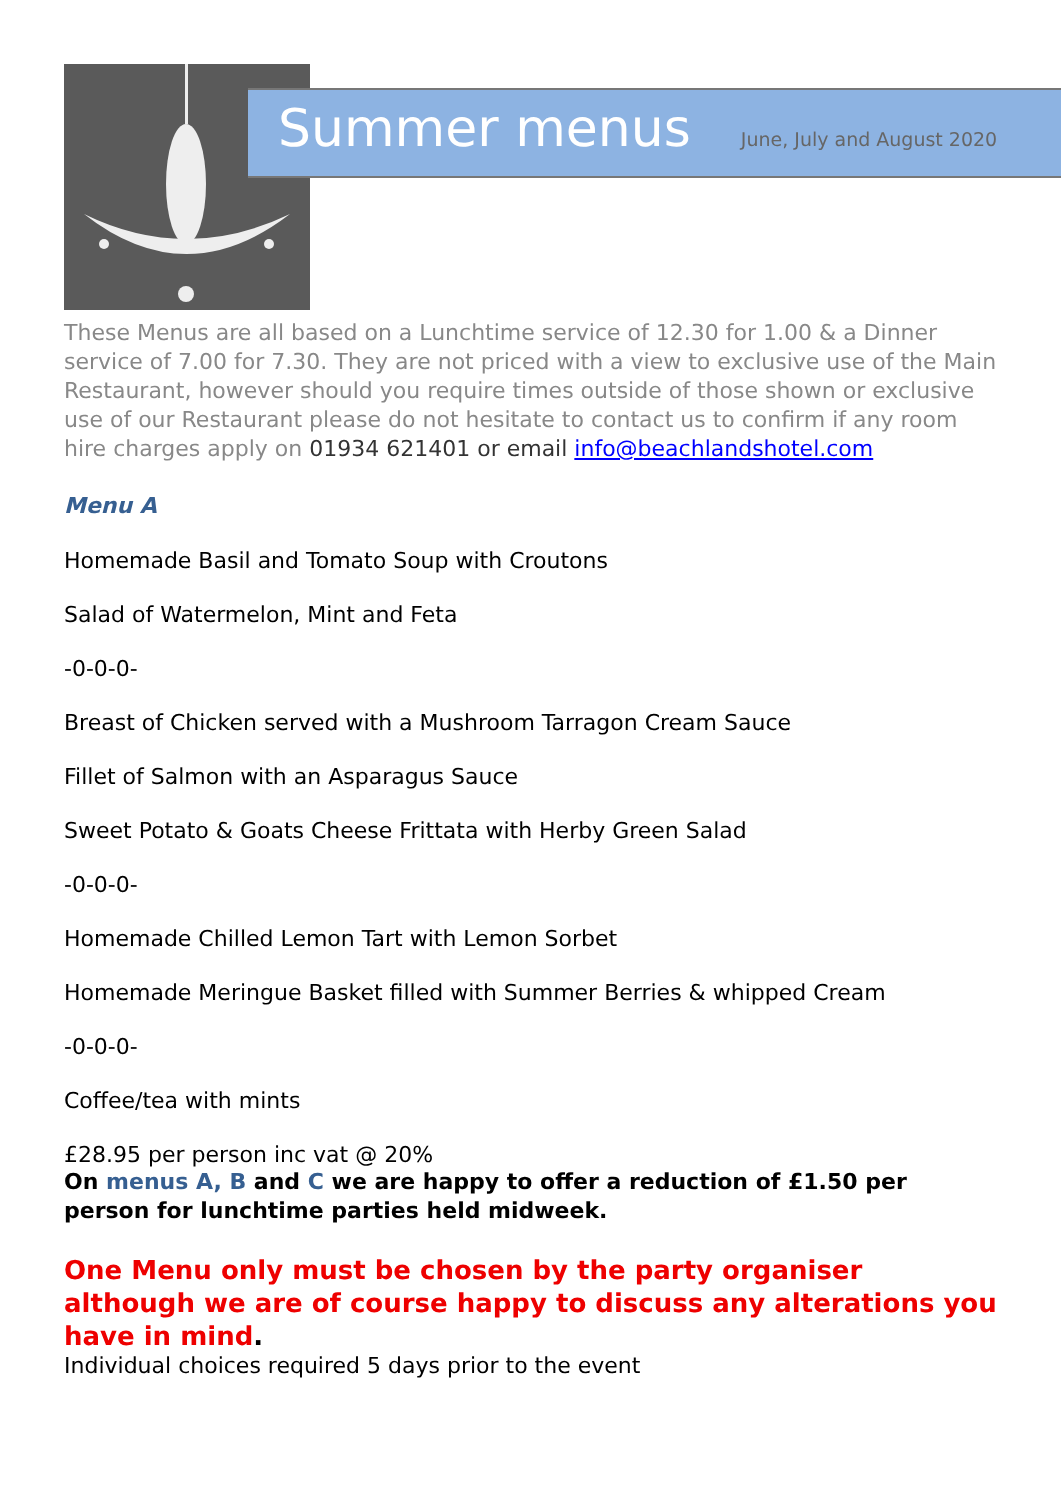Summer menus
June, July and August 2020
These Menus are all based on a Lunchtime service of 12.30 for 1.00 & a Dinner service of 7.00 for 7.30. They are not priced with a view to exclusive use of the Main Restaurant, however should you require times outside of those shown or exclusive use of our Restaurant please do not hesitate to contact us to confirm if any room hire charges apply on 01934 621401 or email info@beachlandshotel.com
Menu A
Homemade Basil and Tomato Soup with Croutons
Salad of Watermelon, Mint and Feta
-0-0-0-
Breast of Chicken served with a Mushroom Tarragon Cream Sauce
Fillet of Salmon with an Asparagus Sauce
Sweet Potato & Goats Cheese Frittata with Herby Green Salad
-0-0-0-
Homemade Chilled Lemon Tart with Lemon Sorbet
Homemade Meringue Basket filled with Summer Berries & whipped Cream
-0-0-0-
Coffee/tea with mints
£28.95 per person inc vat @ 20%
On menus A, B and C we are happy to offer a reduction of £1.50 per person for lunchtime parties held midweek.
One Menu only must be chosen by the party organiser although we are of course happy to discuss any alterations you have in mind.
Individual choices required 5 days prior to the event